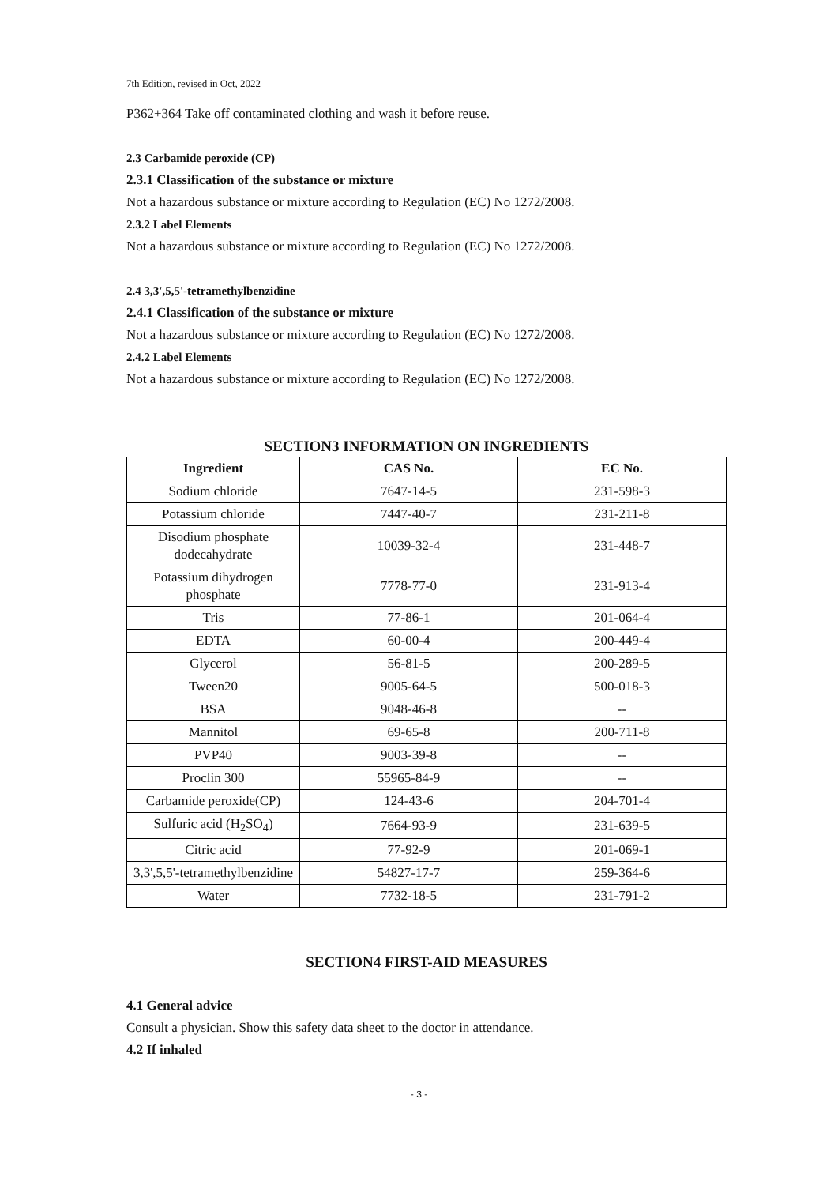7th Edition, revised in Oct, 2022
P362+364 Take off contaminated clothing and wash it before reuse.
2.3 Carbamide peroxide (CP)
2.3.1 Classification of the substance or mixture
Not a hazardous substance or mixture according to Regulation (EC) No 1272/2008.
2.3.2 Label Elements
Not a hazardous substance or mixture according to Regulation (EC) No 1272/2008.
2.4 3,3',5,5'-tetramethylbenzidine
2.4.1 Classification of the substance or mixture
Not a hazardous substance or mixture according to Regulation (EC) No 1272/2008.
2.4.2 Label Elements
Not a hazardous substance or mixture according to Regulation (EC) No 1272/2008.
SECTION3 INFORMATION ON INGREDIENTS
| Ingredient | CAS No. | EC No. |
| --- | --- | --- |
| Sodium chloride | 7647-14-5 | 231-598-3 |
| Potassium chloride | 7447-40-7 | 231-211-8 |
| Disodium phosphate dodecahydrate | 10039-32-4 | 231-448-7 |
| Potassium dihydrogen phosphate | 7778-77-0 | 231-913-4 |
| Tris | 77-86-1 | 201-064-4 |
| EDTA | 60-00-4 | 200-449-4 |
| Glycerol | 56-81-5 | 200-289-5 |
| Tween20 | 9005-64-5 | 500-018-3 |
| BSA | 9048-46-8 | -- |
| Mannitol | 69-65-8 | 200-711-8 |
| PVP40 | 9003-39-8 | -- |
| Proclin 300 | 55965-84-9 | -- |
| Carbamide peroxide(CP) | 124-43-6 | 204-701-4 |
| Sulfuric acid (H<sub>2</sub>SO<sub>4</sub>) | 7664-93-9 | 231-639-5 |
| Citric acid | 77-92-9 | 201-069-1 |
| 3,3',5,5'-tetramethylbenzidine | 54827-17-7 | 259-364-6 |
| Water | 7732-18-5 | 231-791-2 |
SECTION4 FIRST-AID MEASURES
4.1 General advice
Consult a physician. Show this safety data sheet to the doctor in attendance.
4.2 If inhaled
- 3 -